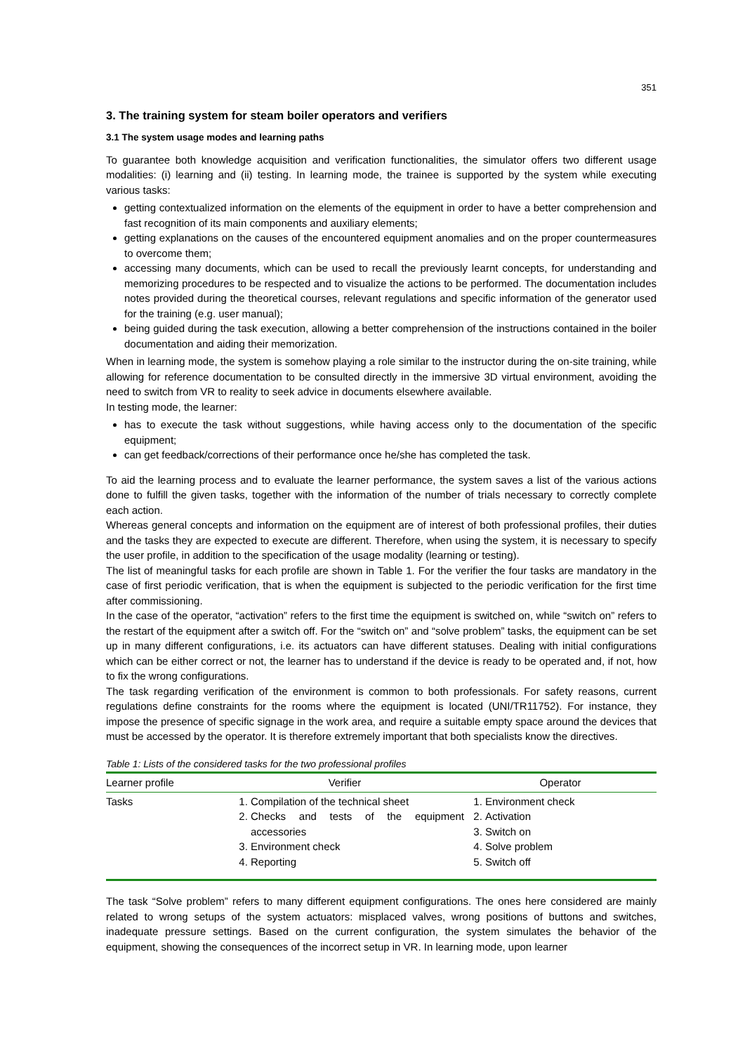351
3. The training system for steam boiler operators and verifiers
3.1 The system usage modes and learning paths
To guarantee both knowledge acquisition and verification functionalities, the simulator offers two different usage modalities: (i) learning and (ii) testing. In learning mode, the trainee is supported by the system while executing various tasks:
getting contextualized information on the elements of the equipment in order to have a better comprehension and fast recognition of its main components and auxiliary elements;
getting explanations on the causes of the encountered equipment anomalies and on the proper countermeasures to overcome them;
accessing many documents, which can be used to recall the previously learnt concepts, for understanding and memorizing procedures to be respected and to visualize the actions to be performed. The documentation includes notes provided during the theoretical courses, relevant regulations and specific information of the generator used for the training (e.g. user manual);
being guided during the task execution, allowing a better comprehension of the instructions contained in the boiler documentation and aiding their memorization.
When in learning mode, the system is somehow playing a role similar to the instructor during the on-site training, while allowing for reference documentation to be consulted directly in the immersive 3D virtual environment, avoiding the need to switch from VR to reality to seek advice in documents elsewhere available.
In testing mode, the learner:
has to execute the task without suggestions, while having access only to the documentation of the specific equipment;
can get feedback/corrections of their performance once he/she has completed the task.
To aid the learning process and to evaluate the learner performance, the system saves a list of the various actions done to fulfill the given tasks, together with the information of the number of trials necessary to correctly complete each action.
Whereas general concepts and information on the equipment are of interest of both professional profiles, their duties and the tasks they are expected to execute are different. Therefore, when using the system, it is necessary to specify the user profile, in addition to the specification of the usage modality (learning or testing).
The list of meaningful tasks for each profile are shown in Table 1. For the verifier the four tasks are mandatory in the case of first periodic verification, that is when the equipment is subjected to the periodic verification for the first time after commissioning.
In the case of the operator, “activation” refers to the first time the equipment is switched on, while “switch on” refers to the restart of the equipment after a switch off. For the “switch on” and “solve problem” tasks, the equipment can be set up in many different configurations, i.e. its actuators can have different statuses. Dealing with initial configurations which can be either correct or not, the learner has to understand if the device is ready to be operated and, if not, how to fix the wrong configurations.
The task regarding verification of the environment is common to both professionals. For safety reasons, current regulations define constraints for the rooms where the equipment is located (UNI/TR11752). For instance, they impose the presence of specific signage in the work area, and require a suitable empty space around the devices that must be accessed by the operator. It is therefore extremely important that both specialists know the directives.
Table 1: Lists of the considered tasks for the two professional profiles
| Learner profile | Verifier | Operator |
| --- | --- | --- |
| Tasks | 1. Compilation of the technical sheet 2. Checks and tests of the equipment accessories 3. Environment check 4. Reporting | 1. Environment check 2. Activation 3. Switch on 4. Solve problem 5. Switch off |
The task “Solve problem” refers to many different equipment configurations. The ones here considered are mainly related to wrong setups of the system actuators: misplaced valves, wrong positions of buttons and switches, inadequate pressure settings. Based on the current configuration, the system simulates the behavior of the equipment, showing the consequences of the incorrect setup in VR. In learning mode, upon learner